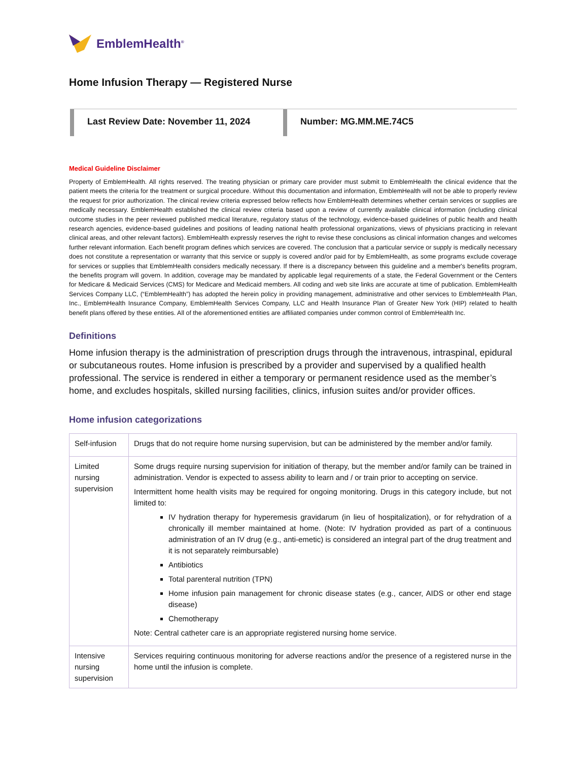EmblemHealth<sup>®</sup>
Home Infusion Therapy — Registered Nurse
Last Review Date: November 11, 2024
Number: MG.MM.ME.74C5
Medical Guideline Disclaimer
Property of EmblemHealth. All rights reserved. The treating physician or primary care provider must submit to EmblemHealth the clinical evidence that the patient meets the criteria for the treatment or surgical procedure. Without this documentation and information, EmblemHealth will not be able to properly review the request for prior authorization. The clinical review criteria expressed below reflects how EmblemHealth determines whether certain services or supplies are medically necessary. EmblemHealth established the clinical review criteria based upon a review of currently available clinical information (including clinical outcome studies in the peer reviewed published medical literature, regulatory status of the technology, evidence-based guidelines of public health and health research agencies, evidence-based guidelines and positions of leading national health professional organizations, views of physicians practicing in relevant clinical areas, and other relevant factors). EmblemHealth expressly reserves the right to revise these conclusions as clinical information changes and welcomes further relevant information. Each benefit program defines which services are covered. The conclusion that a particular service or supply is medically necessary does not constitute a representation or warranty that this service or supply is covered and/or paid for by EmblemHealth, as some programs exclude coverage for services or supplies that EmblemHealth considers medically necessary. If there is a discrepancy between this guideline and a member's benefits program, the benefits program will govern. In addition, coverage may be mandated by applicable legal requirements of a state, the Federal Government or the Centers for Medicare & Medicaid Services (CMS) for Medicare and Medicaid members. All coding and web site links are accurate at time of publication. EmblemHealth Services Company LLC, (“EmblemHealth”) has adopted the herein policy in providing management, administrative and other services to EmblemHealth Plan, Inc., EmblemHealth Insurance Company, EmblemHealth Services Company, LLC and Health Insurance Plan of Greater New York (HIP) related to health benefit plans offered by these entities. All of the aforementioned entities are affiliated companies under common control of EmblemHealth Inc.
Definitions
Home infusion therapy is the administration of prescription drugs through the intravenous, intraspinal, epidural or subcutaneous routes. Home infusion is prescribed by a provider and supervised by a qualified health professional. The service is rendered in either a temporary or permanent residence used as the member’s home, and excludes hospitals, skilled nursing facilities, clinics, infusion suites and/or provider offices.
Home infusion categorizations
| Self-infusion | Drugs that do not require home nursing supervision, but can be administered by the member and/or family. |
| Limited nursing supervision | Some drugs require nursing supervision for initiation of therapy, but the member and/or family can be trained in administration. Vendor is expected to assess ability to learn and / or train prior to accepting on service. Intermittent home health visits may be required for ongoing monitoring. Drugs in this category include, but not limited to: IV hydration therapy for hyperemesis gravidarum (in lieu of hospitalization), or for rehydration of a chronically ill member maintained at home. (Note: IV hydration provided as part of a continuous administration of an IV drug (e.g., anti-emetic) is considered an integral part of the drug treatment and it is not separately reimbursable) Antibiotics Total parenteral nutrition (TPN) Home infusion pain management for chronic disease states (e.g., cancer, AIDS or other end stage disease) Chemotherapy Note: Central catheter care is an appropriate registered nursing home service. |
| Intensive nursing supervision | Services requiring continuous monitoring for adverse reactions and/or the presence of a registered nurse in the home until the infusion is complete. |